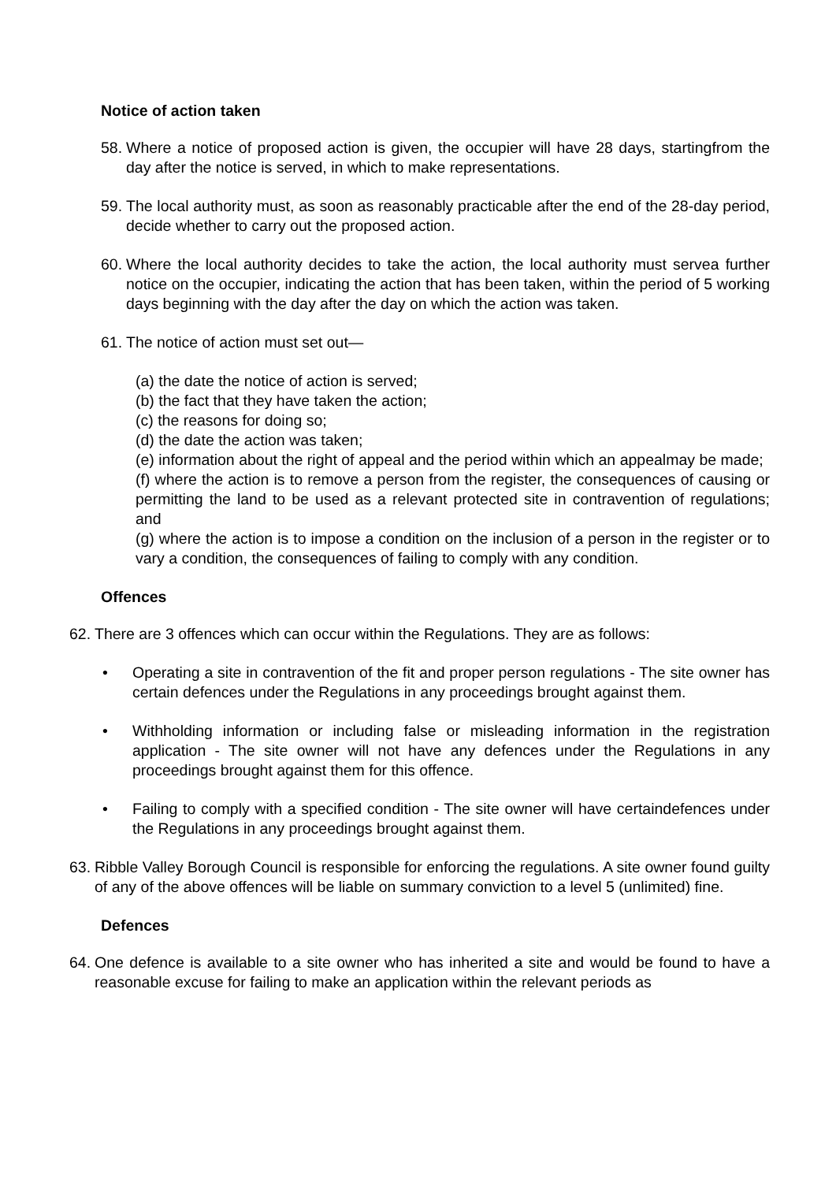Notice of action taken
58. Where a notice of proposed action is given, the occupier will have 28 days, startingfrom the day after the notice is served, in which to make representations.
59. The local authority must, as soon as reasonably practicable after the end of the 28-day period, decide whether to carry out the proposed action.
60. Where the local authority decides to take the action, the local authority must servea further notice on the occupier, indicating the action that has been taken, within the period of 5 working days beginning with the day after the day on which the action was taken.
61. The notice of action must set out—
(a) the date the notice of action is served;
(b) the fact that they have taken the action;
(c) the reasons for doing so;
(d) the date the action was taken;
(e) information about the right of appeal and the period within which an appealmay be made;
(f) where the action is to remove a person from the register, the consequences of causing or permitting the land to be used as a relevant protected site in contravention of regulations; and
(g) where the action is to impose a condition on the inclusion of a person in the register or to vary a condition, the consequences of failing to comply with any condition.
Offences
62. There are 3 offences which can occur within the Regulations. They are as follows:
• Operating a site in contravention of the fit and proper person regulations - The site owner has certain defences under the Regulations in any proceedings brought against them.
• Withholding information or including false or misleading information in the registration application - The site owner will not have any defences under the Regulations in any proceedings brought against them for this offence.
• Failing to comply with a specified condition - The site owner will have certaindefences under the Regulations in any proceedings brought against them.
63. Ribble Valley Borough Council is responsible for enforcing the regulations. A site owner found guilty of any of the above offences will be liable on summary conviction to a level 5 (unlimited) fine.
Defences
64. One defence is available to a site owner who has inherited a site and would be found to have a reasonable excuse for failing to make an application within the relevant periods as